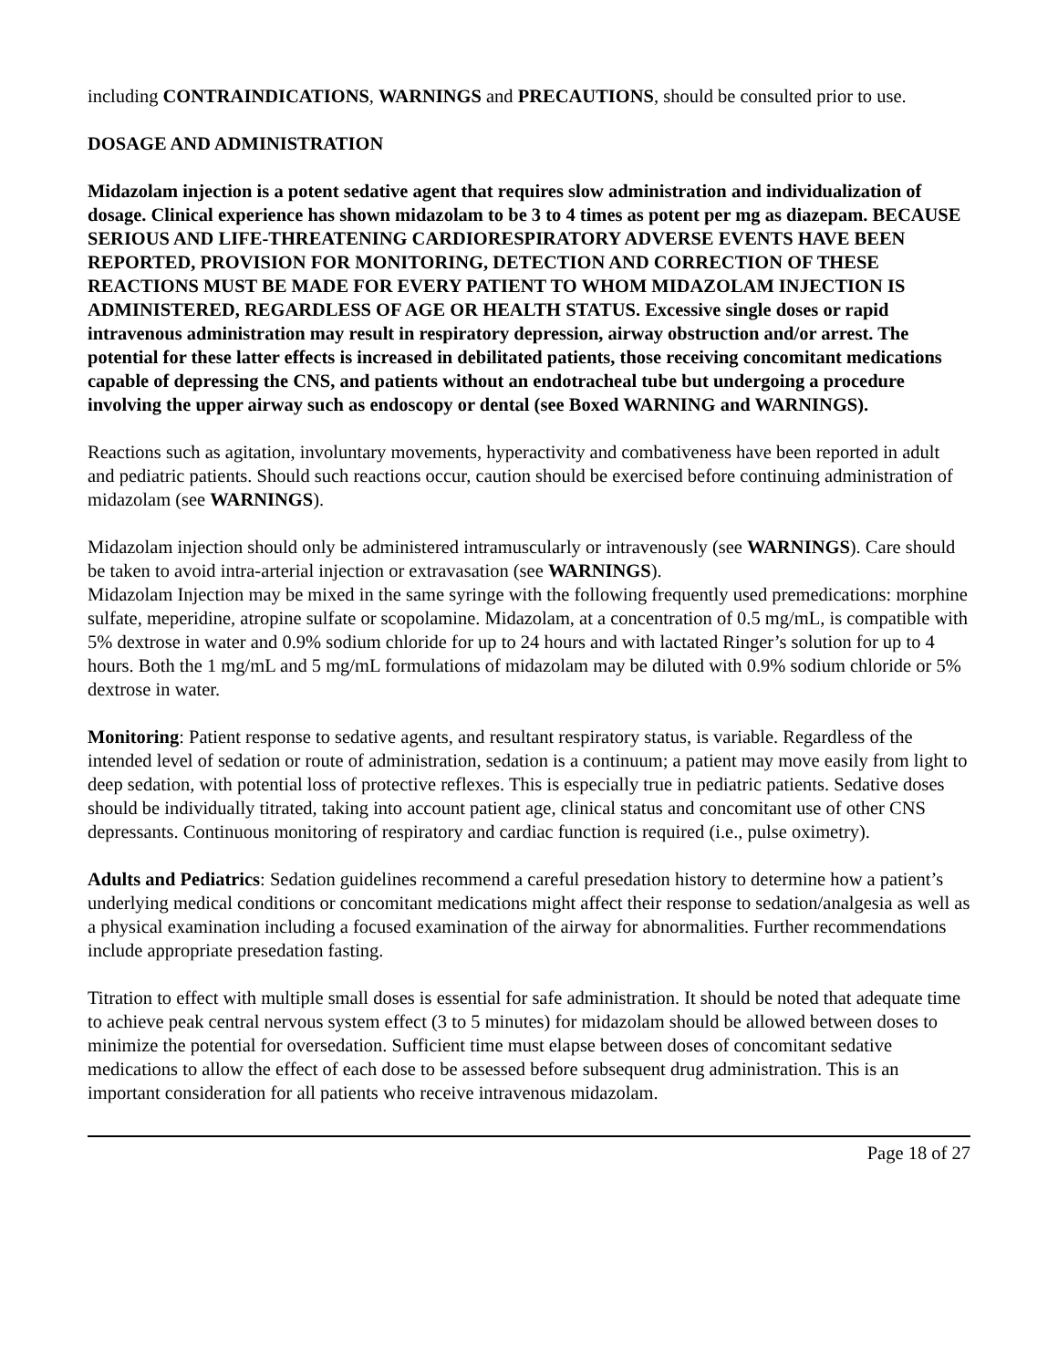including CONTRAINDICATIONS, WARNINGS and PRECAUTIONS, should be consulted prior to use.
DOSAGE AND ADMINISTRATION
Midazolam injection is a potent sedative agent that requires slow administration and individualization of dosage. Clinical experience has shown midazolam to be 3 to 4 times as potent per mg as diazepam. BECAUSE SERIOUS AND LIFE-THREATENING CARDIORESPIRATORY ADVERSE EVENTS HAVE BEEN REPORTED, PROVISION FOR MONITORING, DETECTION AND CORRECTION OF THESE REACTIONS MUST BE MADE FOR EVERY PATIENT TO WHOM MIDAZOLAM INJECTION IS ADMINISTERED, REGARDLESS OF AGE OR HEALTH STATUS. Excessive single doses or rapid intravenous administration may result in respiratory depression, airway obstruction and/or arrest. The potential for these latter effects is increased in debilitated patients, those receiving concomitant medications capable of depressing the CNS, and patients without an endotracheal tube but undergoing a procedure involving the upper airway such as endoscopy or dental (see Boxed WARNING and WARNINGS).
Reactions such as agitation, involuntary movements, hyperactivity and combativeness have been reported in adult and pediatric patients. Should such reactions occur, caution should be exercised before continuing administration of midazolam (see WARNINGS).
Midazolam injection should only be administered intramuscularly or intravenously (see WARNINGS). Care should be taken to avoid intra-arterial injection or extravasation (see WARNINGS).
Midazolam Injection may be mixed in the same syringe with the following frequently used premedications: morphine sulfate, meperidine, atropine sulfate or scopolamine. Midazolam, at a concentration of 0.5 mg/mL, is compatible with 5% dextrose in water and 0.9% sodium chloride for up to 24 hours and with lactated Ringer’s solution for up to 4 hours. Both the 1 mg/mL and 5 mg/mL formulations of midazolam may be diluted with 0.9% sodium chloride or 5% dextrose in water.
Monitoring: Patient response to sedative agents, and resultant respiratory status, is variable. Regardless of the intended level of sedation or route of administration, sedation is a continuum; a patient may move easily from light to deep sedation, with potential loss of protective reflexes. This is especially true in pediatric patients. Sedative doses should be individually titrated, taking into account patient age, clinical status and concomitant use of other CNS depressants. Continuous monitoring of respiratory and cardiac function is required (i.e., pulse oximetry).
Adults and Pediatrics: Sedation guidelines recommend a careful presedation history to determine how a patient’s underlying medical conditions or concomitant medications might affect their response to sedation/analgesia as well as a physical examination including a focused examination of the airway for abnormalities. Further recommendations include appropriate presedation fasting.
Titration to effect with multiple small doses is essential for safe administration. It should be noted that adequate time to achieve peak central nervous system effect (3 to 5 minutes) for midazolam should be allowed between doses to minimize the potential for oversedation. Sufficient time must elapse between doses of concomitant sedative medications to allow the effect of each dose to be assessed before subsequent drug administration. This is an important consideration for all patients who receive intravenous midazolam.
Page 18 of 27